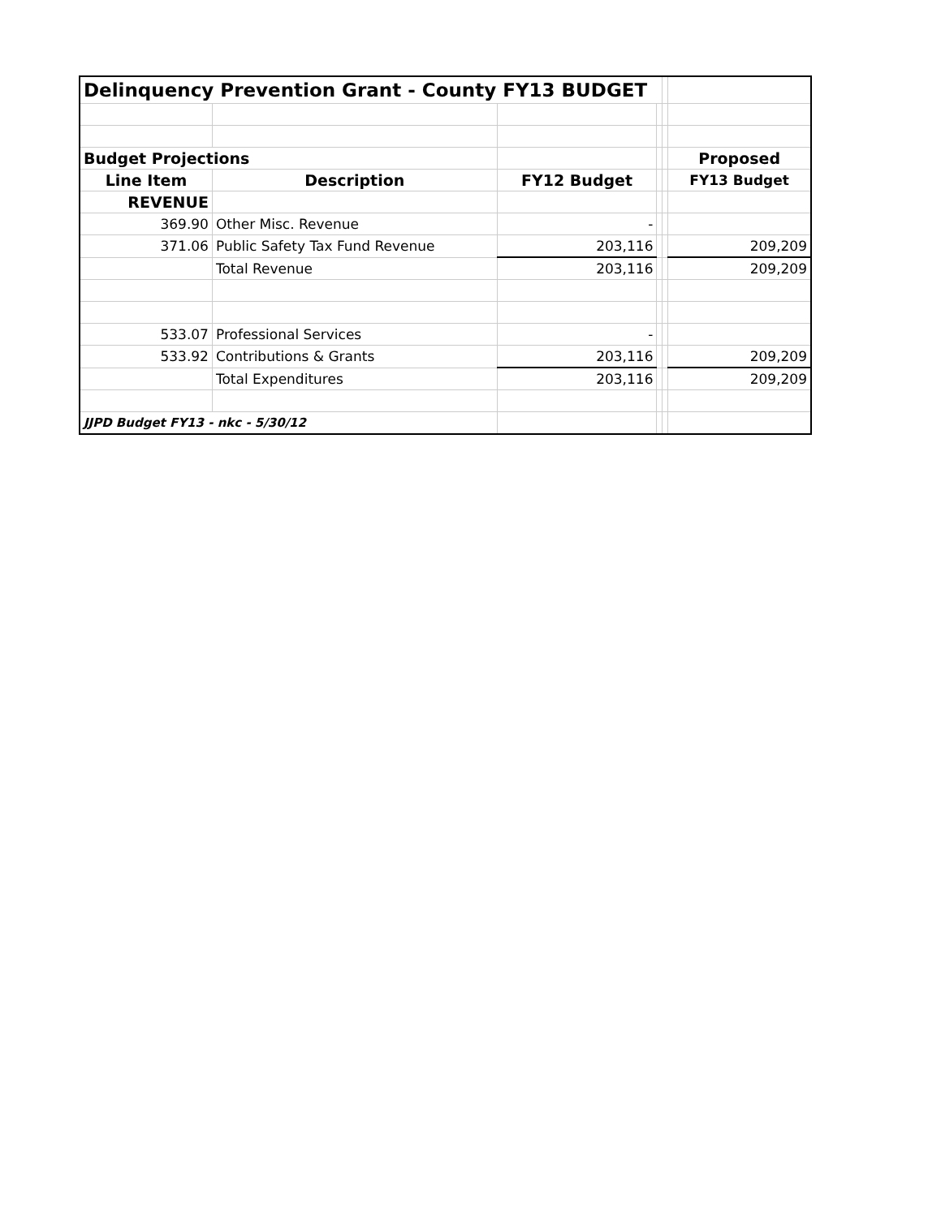| Delinquency Prevention Grant - County FY13 BUDGET | | | | | |
| Budget Projections | | | | | Proposed |
| Line Item | Description | FY12 Budget | | | FY13 Budget |
| REVENUE | | | | | |
| 369.90 | Other Misc. Revenue | - | | | |
| 371.06 | Public Safety Tax Fund Revenue | 203,116 | | | 209,209 |
| | Total Revenue | 203,116 | | | 209,209 |
| 533.07 | Professional Services | - | | | |
| 533.92 | Contributions & Grants | 203,116 | | | 209,209 |
| | Total Expenditures | 203,116 | | | 209,209 |
| JJPD Budget FY13 - nkc - 5/30/12 | | | | | |